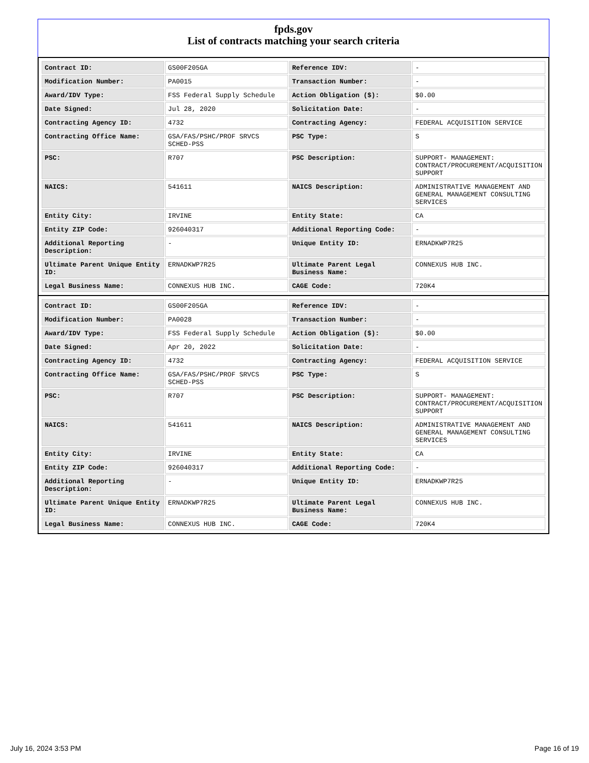fpds.gov
List of contracts matching your search criteria
| Contract ID: | GS00F205GA | Reference IDV: | - |
| Modification Number: | PA0015 | Transaction Number: | - |
| Award/IDV Type: | FSS Federal Supply Schedule | Action Obligation ($): | $0.00 |
| Date Signed: | Jul 28, 2020 | Solicitation Date: | - |
| Contracting Agency ID: | 4732 | Contracting Agency: | FEDERAL ACQUISITION SERVICE |
| Contracting Office Name: | GSA/FAS/PSHC/PROF SRVCS SCHED-PSS | PSC Type: | S |
| PSC: | R707 | PSC Description: | SUPPORT- MANAGEMENT: CONTRACT/PROCUREMENT/ACQUISITION SUPPORT |
| NAICS: | 541611 | NAICS Description: | ADMINISTRATIVE MANAGEMENT AND GENERAL MANAGEMENT CONSULTING SERVICES |
| Entity City: | IRVINE | Entity State: | CA |
| Entity ZIP Code: | 926040317 | Additional Reporting Code: | - |
| Additional Reporting Description: | - | Unique Entity ID: | ERNADKWP7R25 |
| Ultimate Parent Unique Entity ID: | ERNADKWP7R25 | Ultimate Parent Legal Business Name: | CONNEXUS HUB INC. |
| Legal Business Name: | CONNEXUS HUB INC. | CAGE Code: | 720K4 |
| Contract ID: | GS00F205GA | Reference IDV: | - |
| Modification Number: | PA0028 | Transaction Number: | - |
| Award/IDV Type: | FSS Federal Supply Schedule | Action Obligation ($): | $0.00 |
| Date Signed: | Apr 20, 2022 | Solicitation Date: | - |
| Contracting Agency ID: | 4732 | Contracting Agency: | FEDERAL ACQUISITION SERVICE |
| Contracting Office Name: | GSA/FAS/PSHC/PROF SRVCS SCHED-PSS | PSC Type: | S |
| PSC: | R707 | PSC Description: | SUPPORT- MANAGEMENT: CONTRACT/PROCUREMENT/ACQUISITION SUPPORT |
| NAICS: | 541611 | NAICS Description: | ADMINISTRATIVE MANAGEMENT AND GENERAL MANAGEMENT CONSULTING SERVICES |
| Entity City: | IRVINE | Entity State: | CA |
| Entity ZIP Code: | 926040317 | Additional Reporting Code: | - |
| Additional Reporting Description: | - | Unique Entity ID: | ERNADKWP7R25 |
| Ultimate Parent Unique Entity ID: | ERNADKWP7R25 | Ultimate Parent Legal Business Name: | CONNEXUS HUB INC. |
| Legal Business Name: | CONNEXUS HUB INC. | CAGE Code: | 720K4 |
July 16, 2024 3:53 PM Page 16 of 19